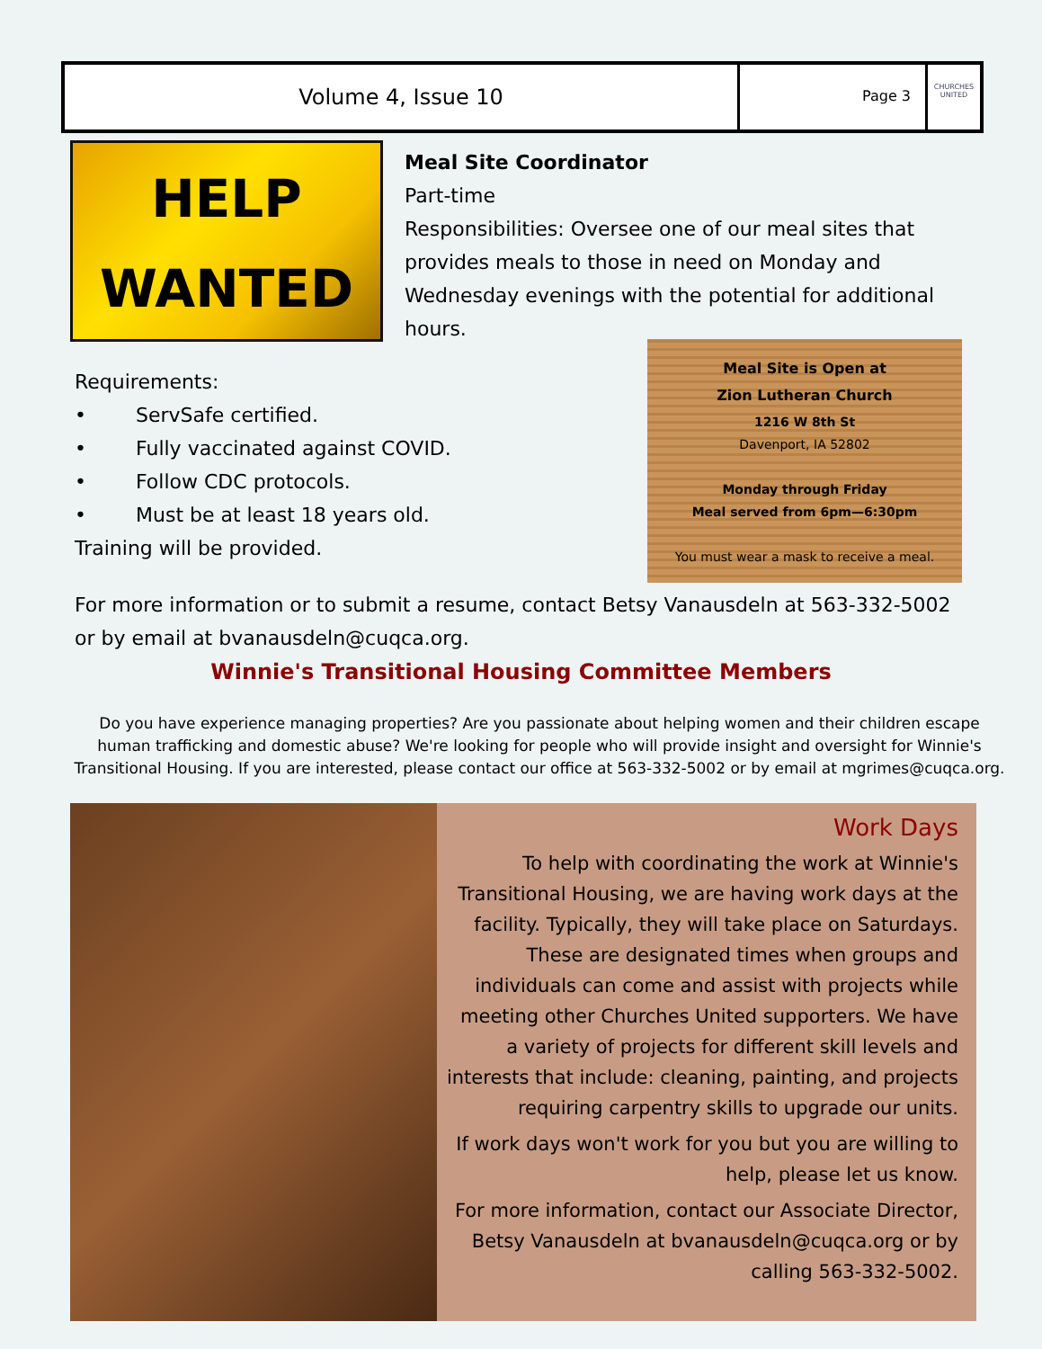Volume 4, Issue 10
Page 3
CHURCHES UNITED
HELP
WANTED
Meal Site Coordinator
Part-time
Responsibilities: Oversee one of our meal sites that provides meals to those in need on Monday and Wednesday evenings with the potential for additional hours.
Requirements:
• ServSafe certified.
• Fully vaccinated against COVID.
• Follow CDC protocols.
• Must be at least 18 years old.
Training will be provided.
Meal Site is Open at
Zion Lutheran Church
1216 W 8th St
Davenport, IA 52802
Monday through Friday
Meal served from 6pm—6:30pm
You must wear a mask to receive a meal.
For more information or to submit a resume, contact Betsy Vanausdeln at 563-332-5002 or by email at bvanausdeln@cuqca.org.
Winnie's Transitional Housing Committee Members
Do you have experience managing properties? Are you passionate about helping women and their children escape human trafficking and domestic abuse? We're looking for people who will provide insight and oversight for Winnie's Transitional Housing. If you are interested, please contact our office at 563-332-5002 or by email at mgrimes@cuqca.org.
Work Days
To help with coordinating the work at Winnie's Transitional Housing, we are having work days at the facility. Typically, they will take place on Saturdays. These are designated times when groups and individuals can come and assist with projects while meeting other Churches United supporters. We have a variety of projects for different skill levels and interests that include: cleaning, painting, and projects requiring carpentry skills to upgrade our units.
If work days won't work for you but you are willing to help, please let us know.
For more information, contact our Associate Director, Betsy Vanausdeln at bvanausdeln@cuqca.org or by calling 563-332-5002.